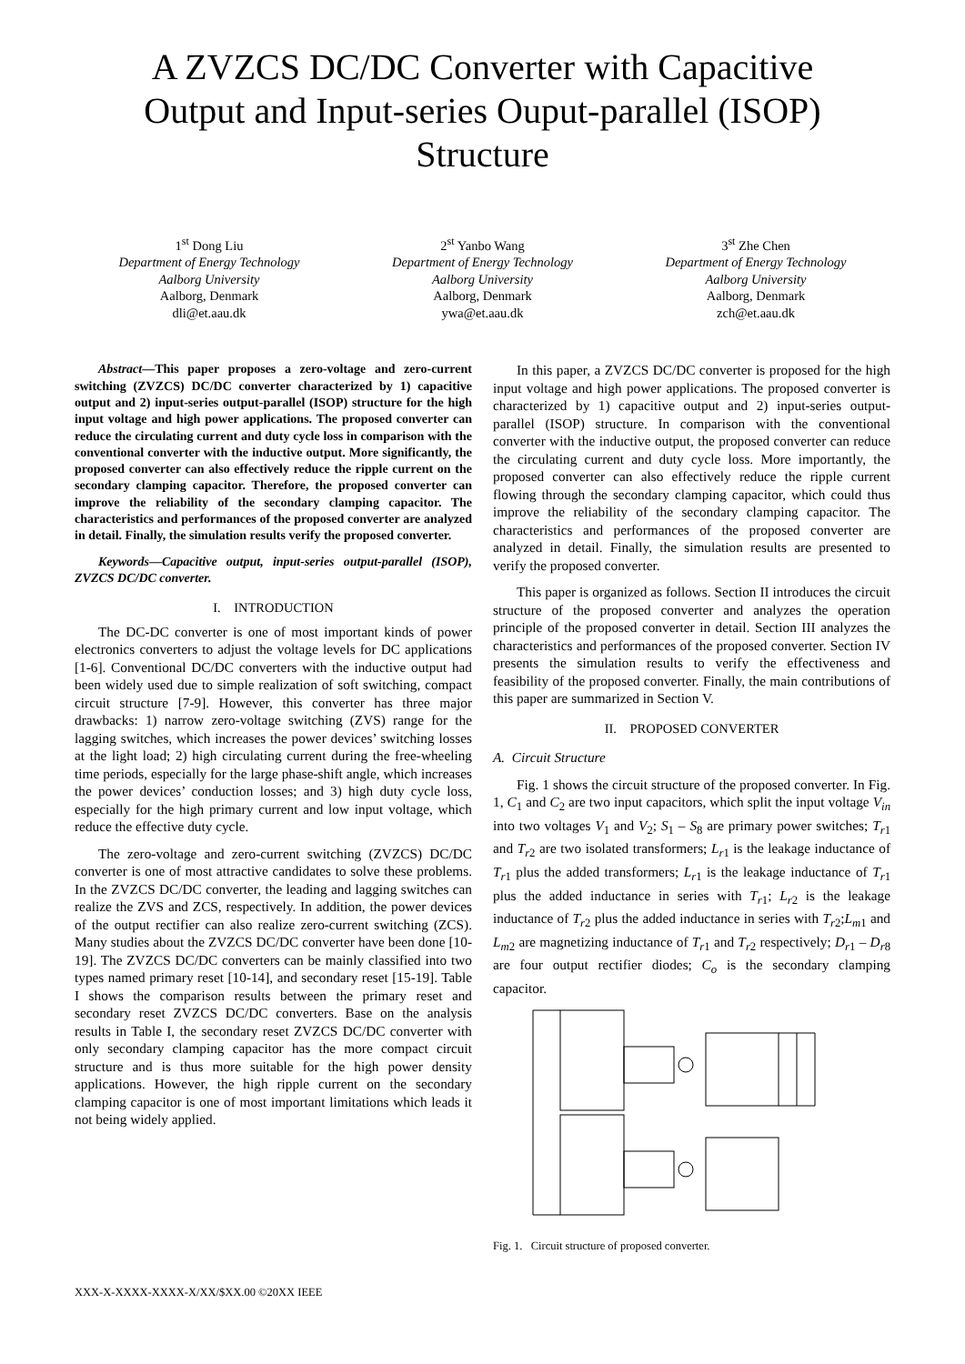A ZVZCS DC/DC Converter with Capacitive Output and Input-series Ouput-parallel (ISOP) Structure
1<sup>st</sup> Dong Liu
Department of Energy Technology
Aalborg University
Aalborg, Denmark
dli@et.aau.dk
2<sup>st</sup> Yanbo Wang
Department of Energy Technology
Aalborg University
Aalborg, Denmark
ywa@et.aau.dk
3<sup>st</sup> Zhe Chen
Department of Energy Technology
Aalborg University
Aalborg, Denmark
zch@et.aau.dk
Abstract—This paper proposes a zero-voltage and zero-current switching (ZVZCS) DC/DC converter characterized by 1) capacitive output and 2) input-series output-parallel (ISOP) structure for the high input voltage and high power applications. The proposed converter can reduce the circulating current and duty cycle loss in comparison with the conventional converter with the inductive output. More significantly, the proposed converter can also effectively reduce the ripple current on the secondary clamping capacitor. Therefore, the proposed converter can improve the reliability of the secondary clamping capacitor. The characteristics and performances of the proposed converter are analyzed in detail. Finally, the simulation results verify the proposed converter.
Keywords—Capacitive output, input-series output-parallel (ISOP), ZVZCS DC/DC converter.
I. INTRODUCTION
The DC-DC converter is one of most important kinds of power electronics converters to adjust the voltage levels for DC applications [1-6]. Conventional DC/DC converters with the inductive output had been widely used due to simple realization of soft switching, compact circuit structure [7-9]. However, this converter has three major drawbacks: 1) narrow zero-voltage switching (ZVS) range for the lagging switches, which increases the power devices’ switching losses at the light load; 2) high circulating current during the free-wheeling time periods, especially for the large phase-shift angle, which increases the power devices’ conduction losses; and 3) high duty cycle loss, especially for the high primary current and low input voltage, which reduce the effective duty cycle.
The zero-voltage and zero-current switching (ZVZCS) DC/DC converter is one of most attractive candidates to solve these problems. In the ZVZCS DC/DC converter, the leading and lagging switches can realize the ZVS and ZCS, respectively. In addition, the power devices of the output rectifier can also realize zero-current switching (ZCS). Many studies about the ZVZCS DC/DC converter have been done [10-19]. The ZVZCS DC/DC converters can be mainly classified into two types named primary reset [10-14], and secondary reset [15-19]. Table I shows the comparison results between the primary reset and secondary reset ZVZCS DC/DC converters. Base on the analysis results in Table I, the secondary reset ZVZCS DC/DC converter with only secondary clamping capacitor has the more compact circuit structure and is thus more suitable for the high power density applications. However, the high ripple current on the secondary clamping capacitor is one of most important limitations which leads it not being widely applied.
In this paper, a ZVZCS DC/DC converter is proposed for the high input voltage and high power applications. The proposed converter is characterized by 1) capacitive output and 2) input-series output-parallel (ISOP) structure. In comparison with the conventional converter with the inductive output, the proposed converter can reduce the circulating current and duty cycle loss. More importantly, the proposed converter can also effectively reduce the ripple current flowing through the secondary clamping capacitor, which could thus improve the reliability of the secondary clamping capacitor. The characteristics and performances of the proposed converter are analyzed in detail. Finally, the simulation results are presented to verify the proposed converter.
This paper is organized as follows. Section II introduces the circuit structure of the proposed converter and analyzes the operation principle of the proposed converter in detail. Section III analyzes the characteristics and performances of the proposed converter. Section IV presents the simulation results to verify the effectiveness and feasibility of the proposed converter. Finally, the main contributions of this paper are summarized in Section V.
II. PROPOSED CONVERTER
A. Circuit Structure
Fig. 1 shows the circuit structure of the proposed converter. In Fig. 1, C<sub>1</sub> and C<sub>2</sub> are two input capacitors, which split the input voltage V<sub>in</sub> into two voltages V<sub>1</sub> and V<sub>2</sub>; S<sub>1</sub> – S<sub>8</sub> are primary power switches; T<sub>r1</sub> and T<sub>r2</sub> are two isolated transformers; L<sub>r1</sub> is the leakage inductance of T<sub>r1</sub> plus the added transformers; L<sub>r1</sub> is the leakage inductance of T<sub>r1</sub> plus the added inductance in series with T<sub>r1</sub>; L<sub>r2</sub> is the leakage inductance of T<sub>r2</sub> plus the added inductance in series with T<sub>r2</sub>;L<sub>m1</sub> and L<sub>m2</sub> are magnetizing inductance of T<sub>r1</sub> and T<sub>r2</sub> respectively; D<sub>r1</sub> – D<sub>r8</sub> are four output rectifier diodes; C<sub>o</sub> is the secondary clamping capacitor.
Fig. 1. Circuit structure of proposed converter.
XXX-X-XXXX-XXXX-X/XX/$XX.00 ©20XX IEEE